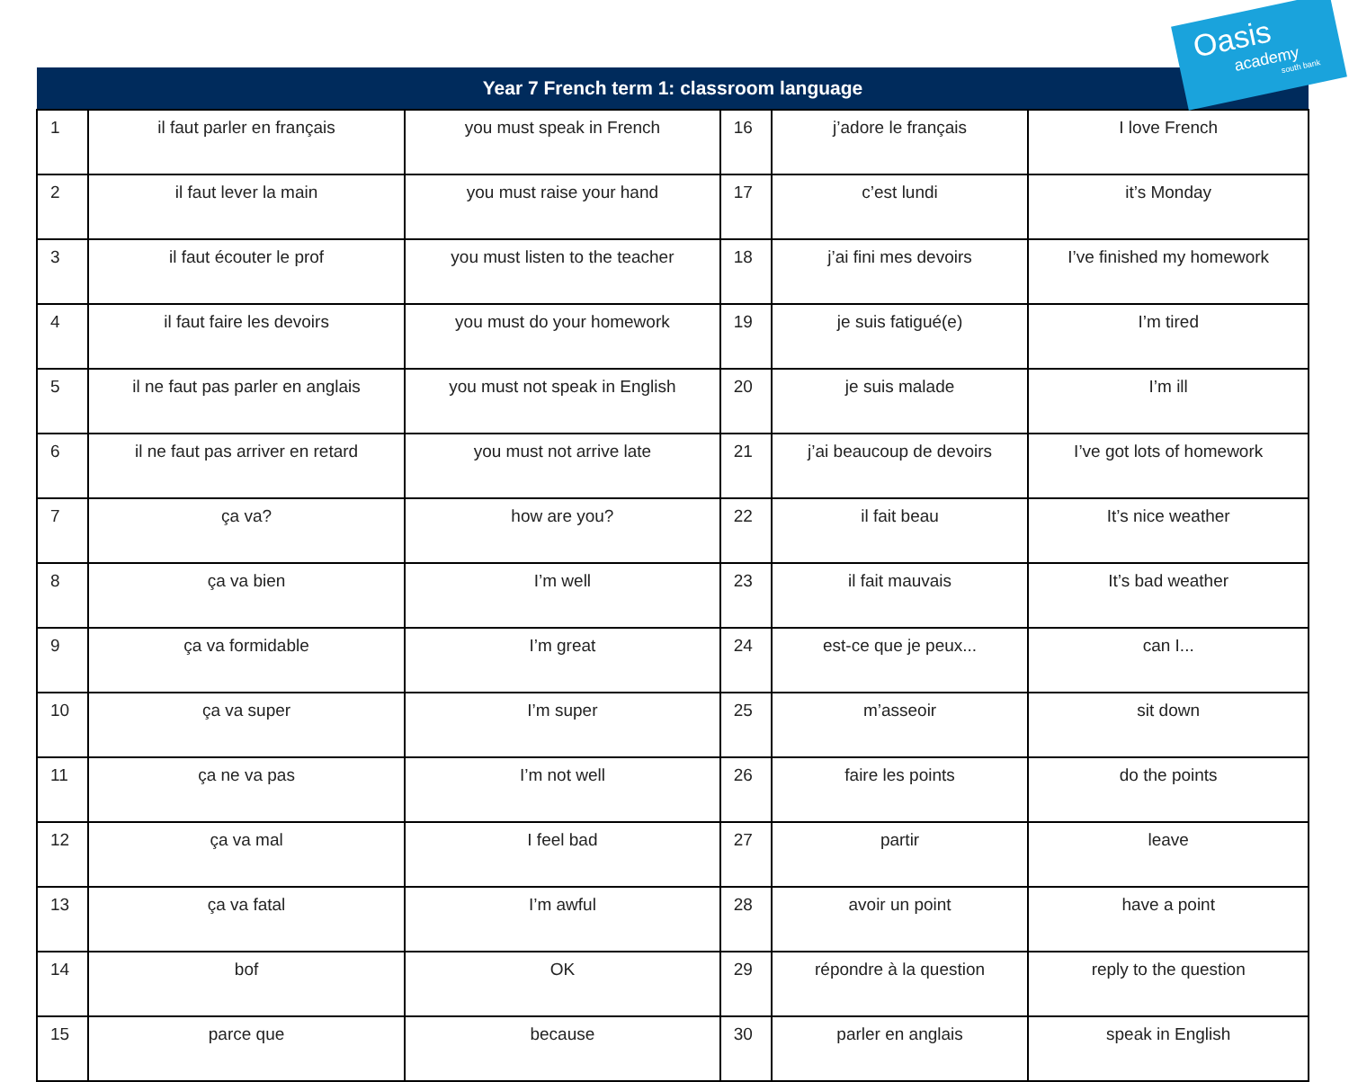| Year 7 French term 1: classroom language | | | | | |
| --- | --- | --- | --- | --- | --- |
| 1 | il faut parler en français | you must speak in French | 16 | j’adore le français | I love French |
| 2 | il faut lever la main | you must raise your hand | 17 | c’est lundi | it’s Monday |
| 3 | il faut écouter le prof | you must listen to the teacher | 18 | j’ai fini mes devoirs | I’ve finished my homework |
| 4 | il faut faire les devoirs | you must do your homework | 19 | je suis fatigué(e) | I’m tired |
| 5 | il ne faut pas parler en anglais | you must not speak in English | 20 | je suis malade | I’m ill |
| 6 | il ne faut pas arriver en retard | you must not arrive late | 21 | j’ai beaucoup de devoirs | I’ve got lots of homework |
| 7 | ça va? | how are you? | 22 | il fait beau | It’s nice weather |
| 8 | ça va bien | I’m well | 23 | il fait mauvais | It’s bad weather |
| 9 | ça va formidable | I’m great | 24 | est-ce que je peux... | can I... |
| 10 | ça va super | I’m super | 25 | m’asseoir | sit down |
| 11 | ça ne va pas | I’m not well | 26 | faire les points | do the points |
| 12 | ça va mal | I feel bad | 27 | partir | leave |
| 13 | ça va fatal | I’m awful | 28 | avoir un point | have a point |
| 14 | bof | OK | 29 | répondre à la question | reply to the question |
| 15 | parce que | because | 30 | parler en anglais | speak in English |
Oasis
academy
south bank